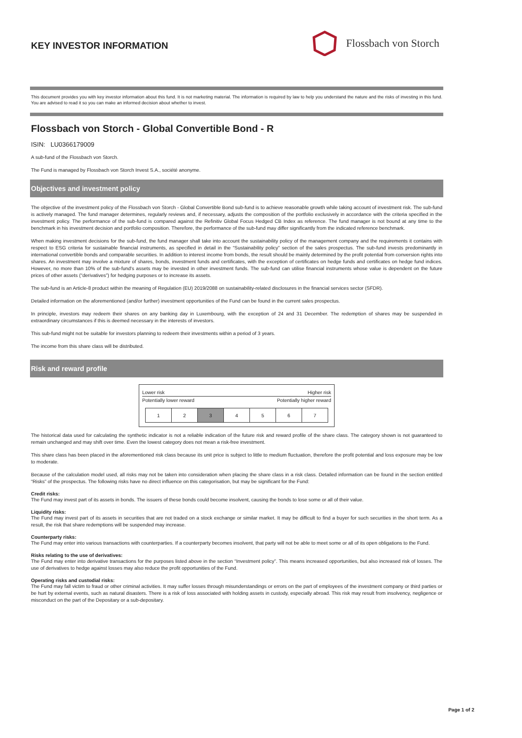KEY INVESTOR INFORMATION
Flossbach von Storch
This document provides you with key investor information about this fund. It is not marketing material. The information is required by law to help you understand the nature and the risks of investing in this fund. You are advised to read it so you can make an informed decision about whether to invest.
Flossbach von Storch - Global Convertible Bond - R
ISIN: LU0366179009
A sub-fund of the Flossbach von Storch.
The Fund is managed by Flossbach von Storch Invest S.A., société anonyme.
Objectives and investment policy
The objective of the investment policy of the Flossbach von Storch - Global Convertible Bond sub-fund is to achieve reasonable growth while taking account of investment risk. The sub-fund is actively managed. The fund manager determines, regularly reviews and, if necessary, adjusts the composition of the portfolio exclusively in accordance with the criteria specified in the investment policy. The performance of the sub-fund is compared against the Refinitiv Global Focus Hedged CB Index as reference. The fund manager is not bound at any time to the benchmark in his investment decision and portfolio composition. Therefore, the performance of the sub-fund may differ significantly from the indicated reference benchmark.
When making investment decisions for the sub-fund, the fund manager shall take into account the sustainability policy of the management company and the requirements it contains with respect to ESG criteria for sustainable financial instruments, as specified in detail in the “Sustainability policy” section of the sales prospectus. The sub-fund invests predominantly in international convertible bonds and comparable securities. In addition to interest income from bonds, the result should be mainly determined by the profit potential from conversion rights into shares. An investment may involve a mixture of shares, bonds, investment funds and certificates, with the exception of certificates on hedge funds and certificates on hedge fund indices. However, no more than 10% of the sub-fund's assets may be invested in other investment funds. The sub-fund can utilise financial instruments whose value is dependent on the future prices of other assets (“derivatives”) for hedging purposes or to increase its assets.
The sub-fund is an Article-8 product within the meaning of Regulation (EU) 2019/2088 on sustainability-related disclosures in the financial services sector (SFDR).
Detailed information on the aforementioned (and/or further) investment opportunities of the Fund can be found in the current sales prospectus.
In principle, investors may redeem their shares on any banking day in Luxembourg, with the exception of 24 and 31 December. The redemption of shares may be suspended in extraordinary circumstances if this is deemed necessary in the interests of investors.
This sub-fund might not be suitable for investors planning to redeem their investments within a period of 3 years.
The income from this share class will be distributed.
Risk and reward profile
Lower risk Higher risk
Potentially lower reward Potentially higher reward
| 1 | 2 | 3 | 4 | 5 | 6 | 7 |
The historical data used for calculating the synthetic indicator is not a reliable indication of the future risk and reward profile of the share class. The category shown is not guaranteed to remain unchanged and may shift over time. Even the lowest category does not mean a risk-free investment.
This share class has been placed in the aforementioned risk class because its unit price is subject to little to medium fluctuation, therefore the profit potential and loss exposure may be low to moderate.
Because of the calculation model used, all risks may not be taken into consideration when placing the share class in a risk class. Detailed information can be found in the section entitled “Risks” of the prospectus. The following risks have no direct influence on this categorisation, but may be significant for the Fund:
Credit risks:
The Fund may invest part of its assets in bonds. The issuers of these bonds could become insolvent, causing the bonds to lose some or all of their value.
Liquidity risks:
The Fund may invest part of its assets in securities that are not traded on a stock exchange or similar market. It may be difficult to find a buyer for such securities in the short term. As a result, the risk that share redemptions will be suspended may increase.
Counterparty risks:
The Fund may enter into various transactions with counterparties. If a counterparty becomes insolvent, that party will not be able to meet some or all of its open obligations to the Fund.
Risks relating to the use of derivatives:
The Fund may enter into derivative transactions for the purposes listed above in the section “Investment policy”. This means increased opportunities, but also increased risk of losses. The use of derivatives to hedge against losses may also reduce the profit opportunities of the Fund.
Operating risks and custodial risks:
The Fund may fall victim to fraud or other criminal activities. It may suffer losses through misunderstandings or errors on the part of employees of the investment company or third parties or be hurt by external events, such as natural disasters. There is a risk of loss associated with holding assets in custody, especially abroad. This risk may result from insolvency, negligence or misconduct on the part of the Depositary or a sub-depositary.
Page 1 of 2